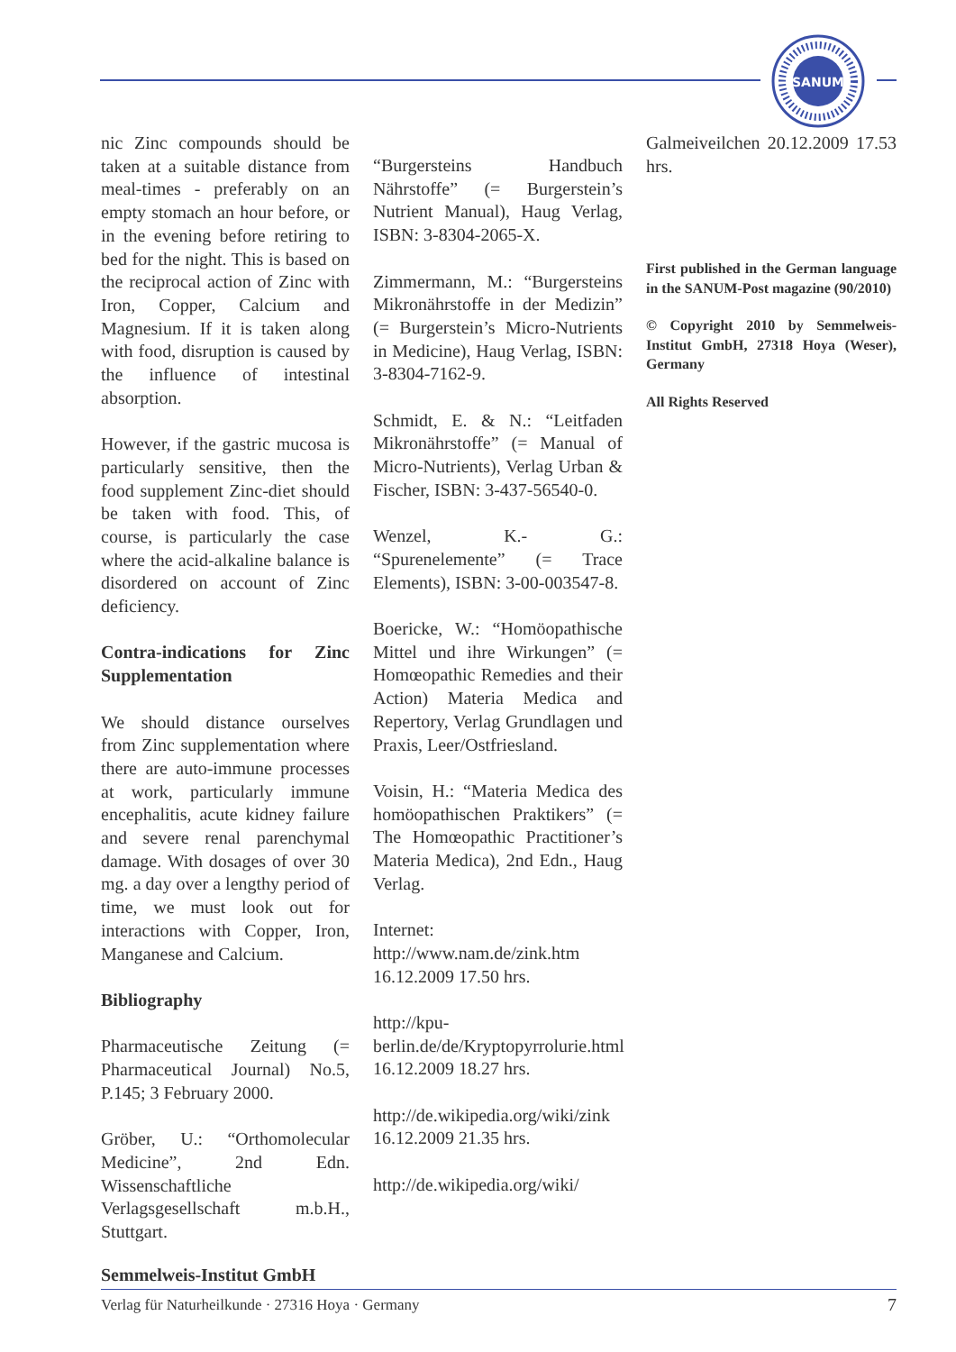SANUM
nic Zinc compounds should be taken at a suitable distance from meal-times - preferably on an empty stomach an hour before, or in the evening before retiring to bed for the night. This is based on the reciprocal action of Zinc with Iron, Copper, Calcium and Magnesium. If it is taken along with food, disruption is caused by the influence of intestinal absorption.
However, if the gastric mucosa is particularly sensitive, then the food supplement Zinc-diet should be taken with food. This, of course, is particularly the case where the acid-alkaline balance is disordered on account of Zinc deficiency.
Contra-indications for Zinc Supplementation
We should distance ourselves from Zinc supplementation where there are auto-immune processes at work, particularly immune encephalitis, acute kidney failure and severe renal parenchymal damage. With dosages of over 30 mg. a day over a lengthy period of time, we must look out for interactions with Copper, Iron, Manganese and Calcium.
Bibliography
Pharmaceutische Zeitung (= Pharmaceutical Journal) No.5, P.145; 3 February 2000.
Gröber, U.: “Orthomolecular Medicine”, 2nd Edn. Wissenschaftliche Verlagsgesellschaft m.b.H., Stuttgart.
“Burgersteins Handbuch Nährstoffe” (= Burgerstein’s Nutrient Manual), Haug Verlag, ISBN: 3-8304-2065-X.
Zimmermann, M.: “Burgersteins Mikronährstoffe in der Medizin” (= Burgerstein’s Micro-Nutrients in Medicine), Haug Verlag, ISBN: 3-8304-7162-9.
Schmidt, E. & N.: “Leitfaden Mikronährstoffe” (= Manual of Micro-Nutrients), Verlag Urban & Fischer, ISBN: 3-437-56540-0.
Wenzel, K.- G.: “Spurenelemente” (= Trace Elements), ISBN: 3-00-003547-8.
Boericke, W.: “Homöopathische Mittel und ihre Wirkungen” (= Homœopathic Remedies and their Action) Materia Medica and Repertory, Verlag Grundlagen und Praxis, Leer/Ostfriesland.
Voisin, H.: “Materia Medica des homöopathischen Praktikers” (= The Homœopathic Practitioner’s Materia Medica), 2nd Edn., Haug Verlag.
Internet:
http://www.nam.de/zink.htm
16.12.2009 17.50 hrs.
http://kpu-berlin.de/de/Kryptopyrrolurie.html 16.12.2009 18.27 hrs.
http://de.wikipedia.org/wiki/zink 16.12.2009 21.35 hrs.
http://de.wikipedia.org/wiki/
Galmeiveilchen 20.12.2009 17.53 hrs.
First published in the German language in the SANUM-Post magazine (90/2010)
© Copyright 2010 by Semmelweis-Institut GmbH, 27318 Hoya (Weser), Germany
All Rights Reserved
Semmelweis-Institut GmbH
Verlag für Naturheilkunde · 27316 Hoya · Germany 7